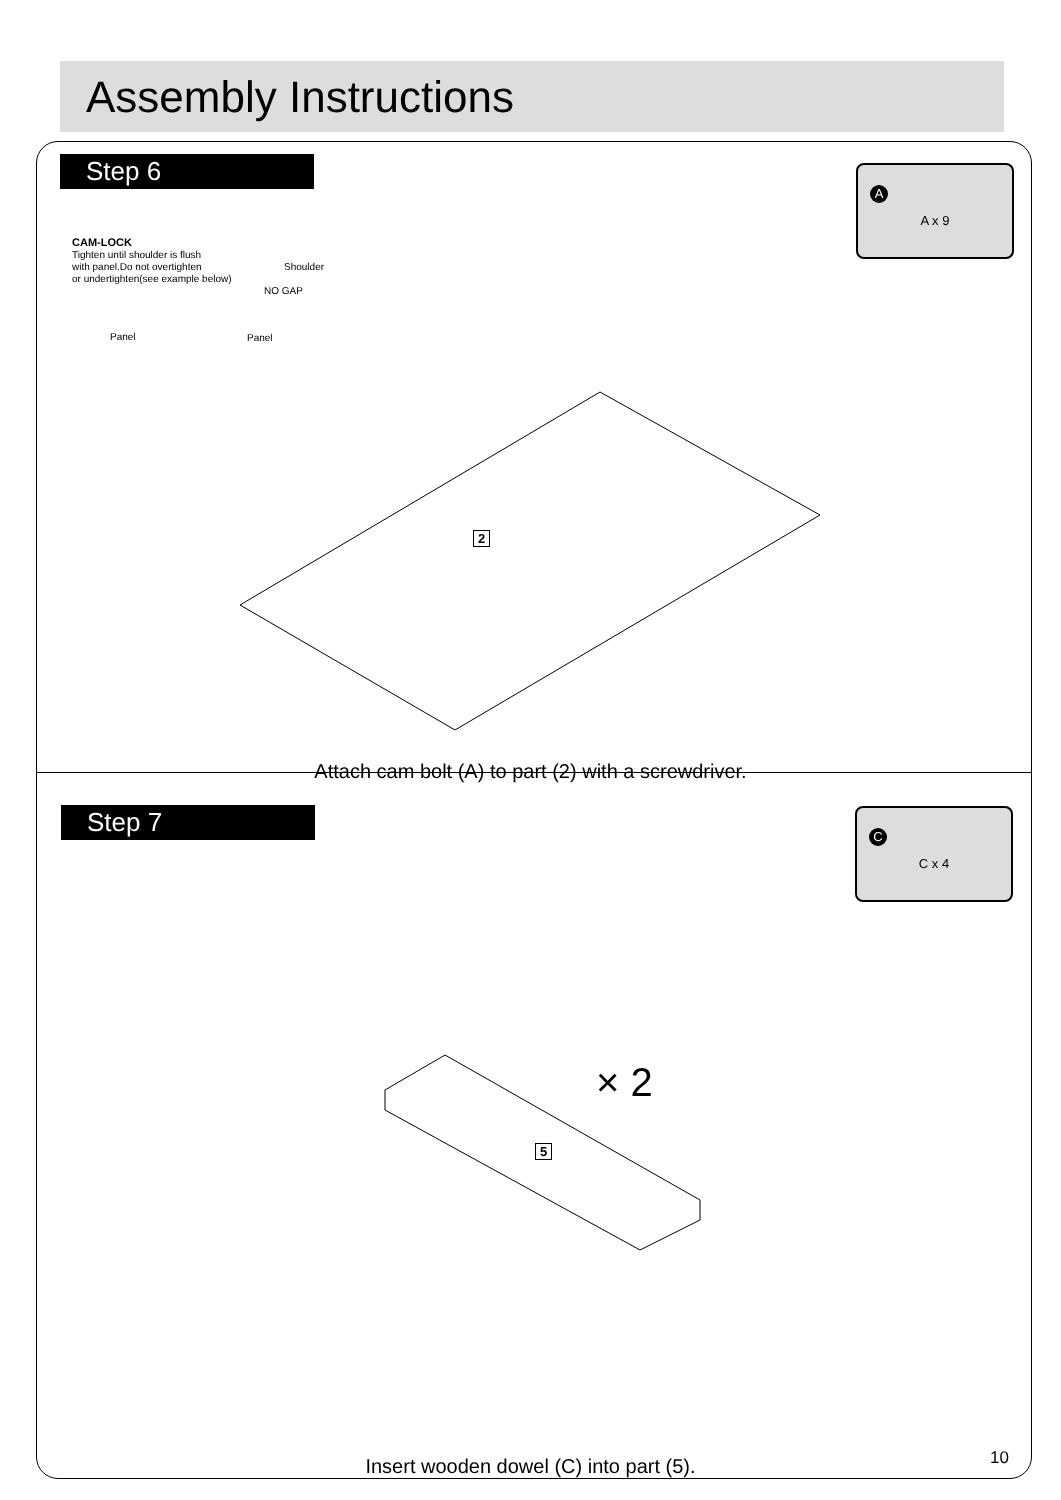Assembly Instructions
Step 6
A
A x 9
CAM-LOCK
Tighten until shoulder is flush
with panel.Do not overtighten
or undertighten(see example below)
Shoulder
NO GAP
Panel Panel
2
Attach cam bolt (A) to part (2) with a screwdriver.
Step 7
C
C x 4
× 2
5
Insert wooden dowel (C) into part (5). 10